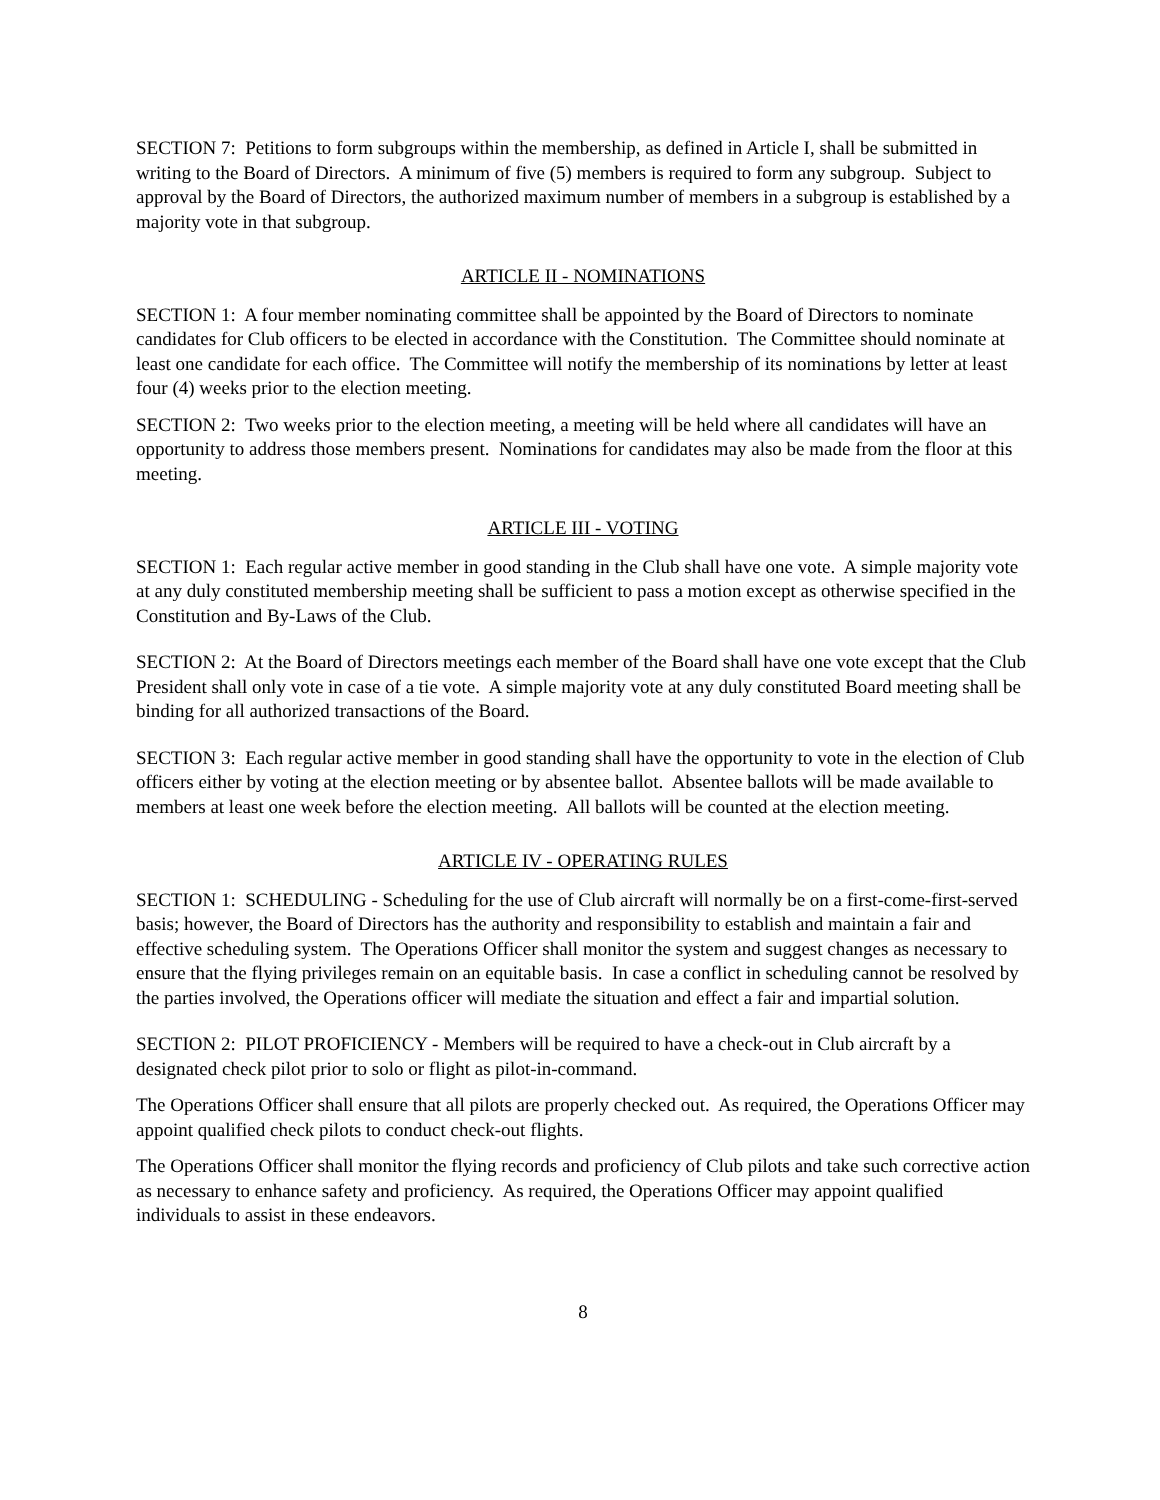SECTION 7: Petitions to form subgroups within the membership, as defined in Article I, shall be submitted in writing to the Board of Directors. A minimum of five (5) members is required to form any subgroup. Subject to approval by the Board of Directors, the authorized maximum number of members in a subgroup is established by a majority vote in that subgroup.
ARTICLE II - NOMINATIONS
SECTION 1: A four member nominating committee shall be appointed by the Board of Directors to nominate candidates for Club officers to be elected in accordance with the Constitution. The Committee should nominate at least one candidate for each office. The Committee will notify the membership of its nominations by letter at least four (4) weeks prior to the election meeting.
SECTION 2: Two weeks prior to the election meeting, a meeting will be held where all candidates will have an opportunity to address those members present. Nominations for candidates may also be made from the floor at this meeting.
ARTICLE III - VOTING
SECTION 1: Each regular active member in good standing in the Club shall have one vote. A simple majority vote at any duly constituted membership meeting shall be sufficient to pass a motion except as otherwise specified in the Constitution and By-Laws of the Club.
SECTION 2: At the Board of Directors meetings each member of the Board shall have one vote except that the Club President shall only vote in case of a tie vote. A simple majority vote at any duly constituted Board meeting shall be binding for all authorized transactions of the Board.
SECTION 3: Each regular active member in good standing shall have the opportunity to vote in the election of Club officers either by voting at the election meeting or by absentee ballot. Absentee ballots will be made available to members at least one week before the election meeting. All ballots will be counted at the election meeting.
ARTICLE IV - OPERATING RULES
SECTION 1: SCHEDULING - Scheduling for the use of Club aircraft will normally be on a first-come-first-served basis; however, the Board of Directors has the authority and responsibility to establish and maintain a fair and effective scheduling system. The Operations Officer shall monitor the system and suggest changes as necessary to ensure that the flying privileges remain on an equitable basis. In case a conflict in scheduling cannot be resolved by the parties involved, the Operations officer will mediate the situation and effect a fair and impartial solution.
SECTION 2: PILOT PROFICIENCY - Members will be required to have a check-out in Club aircraft by a designated check pilot prior to solo or flight as pilot-in-command.
The Operations Officer shall ensure that all pilots are properly checked out. As required, the Operations Officer may appoint qualified check pilots to conduct check-out flights.
The Operations Officer shall monitor the flying records and proficiency of Club pilots and take such corrective action as necessary to enhance safety and proficiency. As required, the Operations Officer may appoint qualified individuals to assist in these endeavors.
8